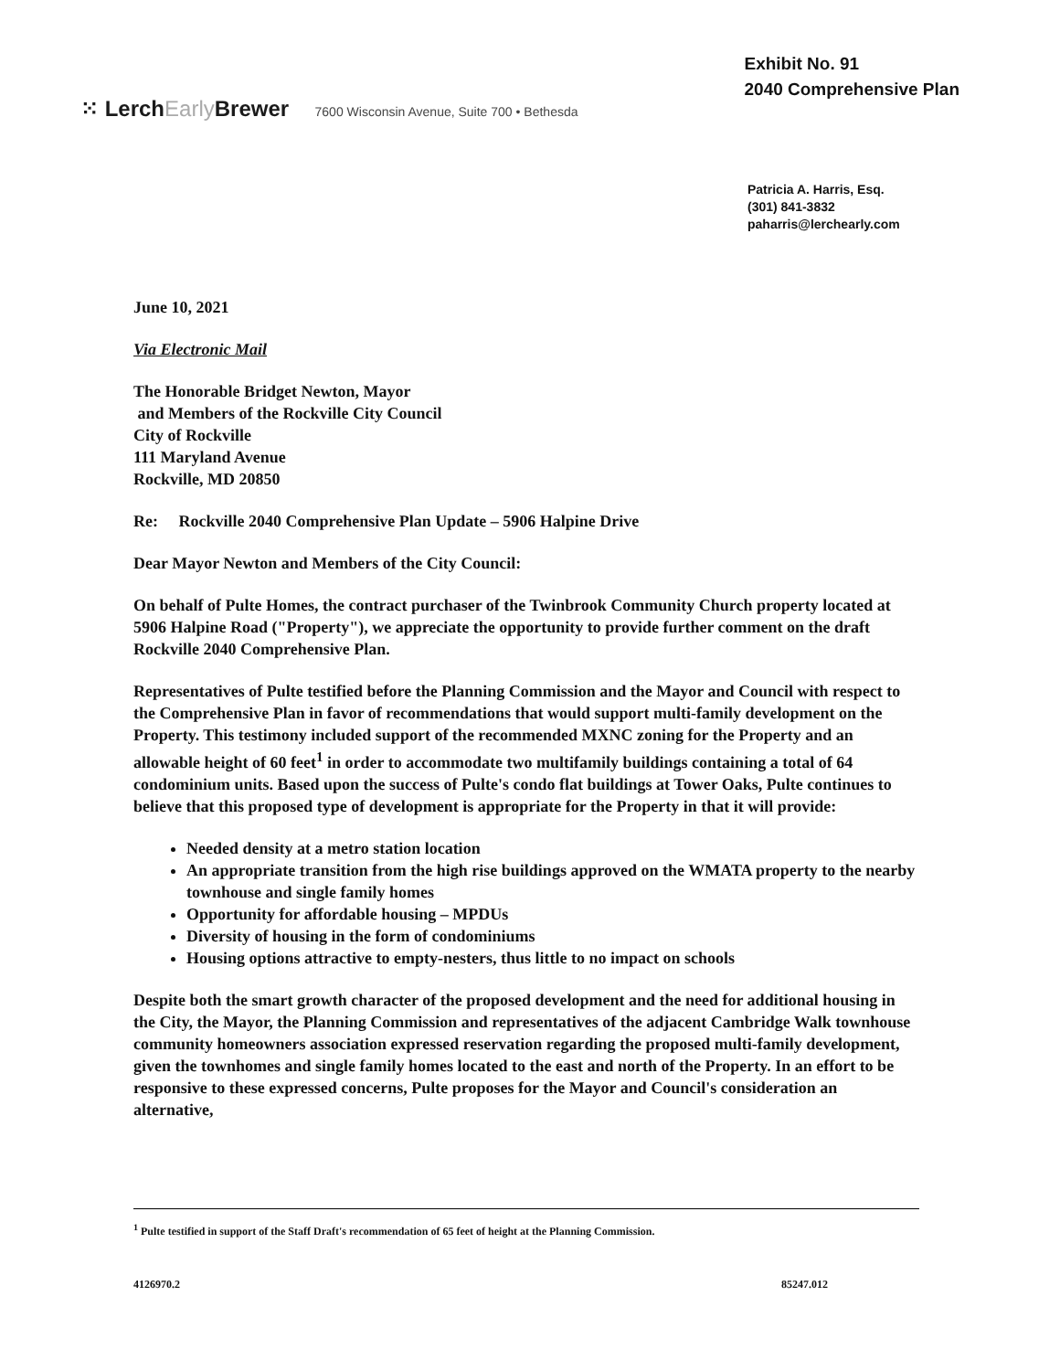Exhibit No. 91
2040 Comprehensive Plan
⁙ LerchEarly Brewer 7600 Wisconsin Avenue, Suite 700 • Bethesda
Patricia A. Harris, Esq.
(301) 841-3832
paharris@lerchearly.com
June 10, 2021
Via Electronic Mail
The Honorable Bridget Newton, Mayor
and Members of the Rockville City Council
City of Rockville
111 Maryland Avenue
Rockville, MD 20850
Re: Rockville 2040 Comprehensive Plan Update – 5906 Halpine Drive
Dear Mayor Newton and Members of the City Council:
On behalf of Pulte Homes, the contract purchaser of the Twinbrook Community Church property located at 5906 Halpine Road ("Property"), we appreciate the opportunity to provide further comment on the draft Rockville 2040 Comprehensive Plan.
Representatives of Pulte testified before the Planning Commission and the Mayor and Council with respect to the Comprehensive Plan in favor of recommendations that would support multi-family development on the Property. This testimony included support of the recommended MXNC zoning for the Property and an allowable height of 60 feet<sup>1</sup> in order to accommodate two multifamily buildings containing a total of 64 condominium units. Based upon the success of Pulte's condo flat buildings at Tower Oaks, Pulte continues to believe that this proposed type of development is appropriate for the Property in that it will provide:
Needed density at a metro station location
An appropriate transition from the high rise buildings approved on the WMATA property to the nearby townhouse and single family homes
Opportunity for affordable housing – MPDUs
Diversity of housing in the form of condominiums
Housing options attractive to empty-nesters, thus little to no impact on schools
Despite both the smart growth character of the proposed development and the need for additional housing in the City, the Mayor, the Planning Commission and representatives of the adjacent Cambridge Walk townhouse community homeowners association expressed reservation regarding the proposed multi-family development, given the townhomes and single family homes located to the east and north of the Property. In an effort to be responsive to these expressed concerns, Pulte proposes for the Mayor and Council's consideration an alternative,
<sup>1</sup> Pulte testified in support of the Staff Draft's recommendation of 65 feet of height at the Planning Commission.
4126970.2 85247.012